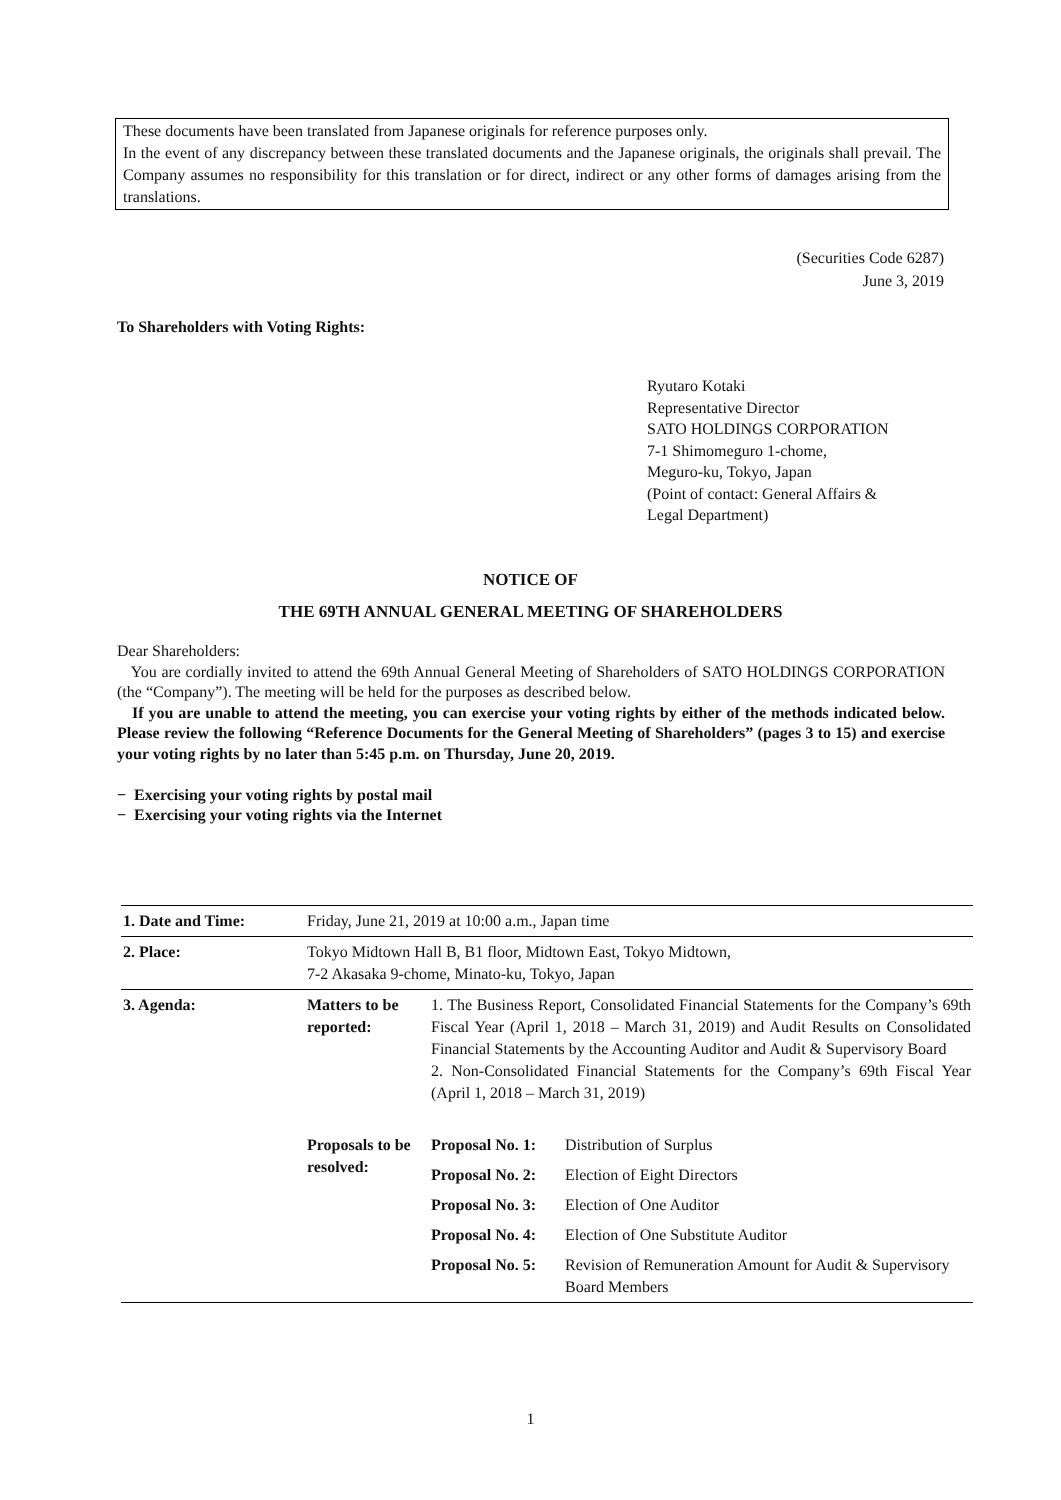These documents have been translated from Japanese originals for reference purposes only.
In the event of any discrepancy between these translated documents and the Japanese originals, the originals shall prevail. The Company assumes no responsibility for this translation or for direct, indirect or any other forms of damages arising from the translations.
(Securities Code 6287)
June 3, 2019
To Shareholders with Voting Rights:
Ryutaro Kotaki
Representative Director
SATO HOLDINGS CORPORATION
7-1 Shimomeguro 1-chome,
Meguro-ku, Tokyo, Japan
(Point of contact: General Affairs &
Legal Department)
NOTICE OF
THE 69TH ANNUAL GENERAL MEETING OF SHAREHOLDERS
Dear Shareholders:
You are cordially invited to attend the 69th Annual General Meeting of Shareholders of SATO HOLDINGS CORPORATION (the “Company”). The meeting will be held for the purposes as described below.
If you are unable to attend the meeting, you can exercise your voting rights by either of the methods indicated below. Please review the following “Reference Documents for the General Meeting of Shareholders” (pages 3 to 15) and exercise your voting rights by no later than 5:45 p.m. on Thursday, June 20, 2019.
− Exercising your voting rights by postal mail
− Exercising your voting rights via the Internet
| 1. Date and Time: | Friday, June 21, 2019 at 10:00 a.m., Japan time | | |
| 2. Place: | Tokyo Midtown Hall B, B1 floor, Midtown East, Tokyo Midtown, 7-2 Akasaka 9-chome, Minato-ku, Tokyo, Japan | | |
| 3. Agenda: | Matters to be reported: | 1. The Business Report, Consolidated Financial Statements for the Company’s 69th Fiscal Year (April 1, 2018 – March 31, 2019) and Audit Results on Consolidated Financial Statements by the Accounting Auditor and Audit & Supervisory Board 2. Non-Consolidated Financial Statements for the Company’s 69th Fiscal Year (April 1, 2018 – March 31, 2019) | |
| | Proposals to be resolved: | Proposal No. 1: | Distribution of Surplus |
| | | Proposal No. 2: | Election of Eight Directors |
| | | Proposal No. 3: | Election of One Auditor |
| | | Proposal No. 4: | Election of One Substitute Auditor |
| | | Proposal No. 5: | Revision of Remuneration Amount for Audit & Supervisory Board Members |
1